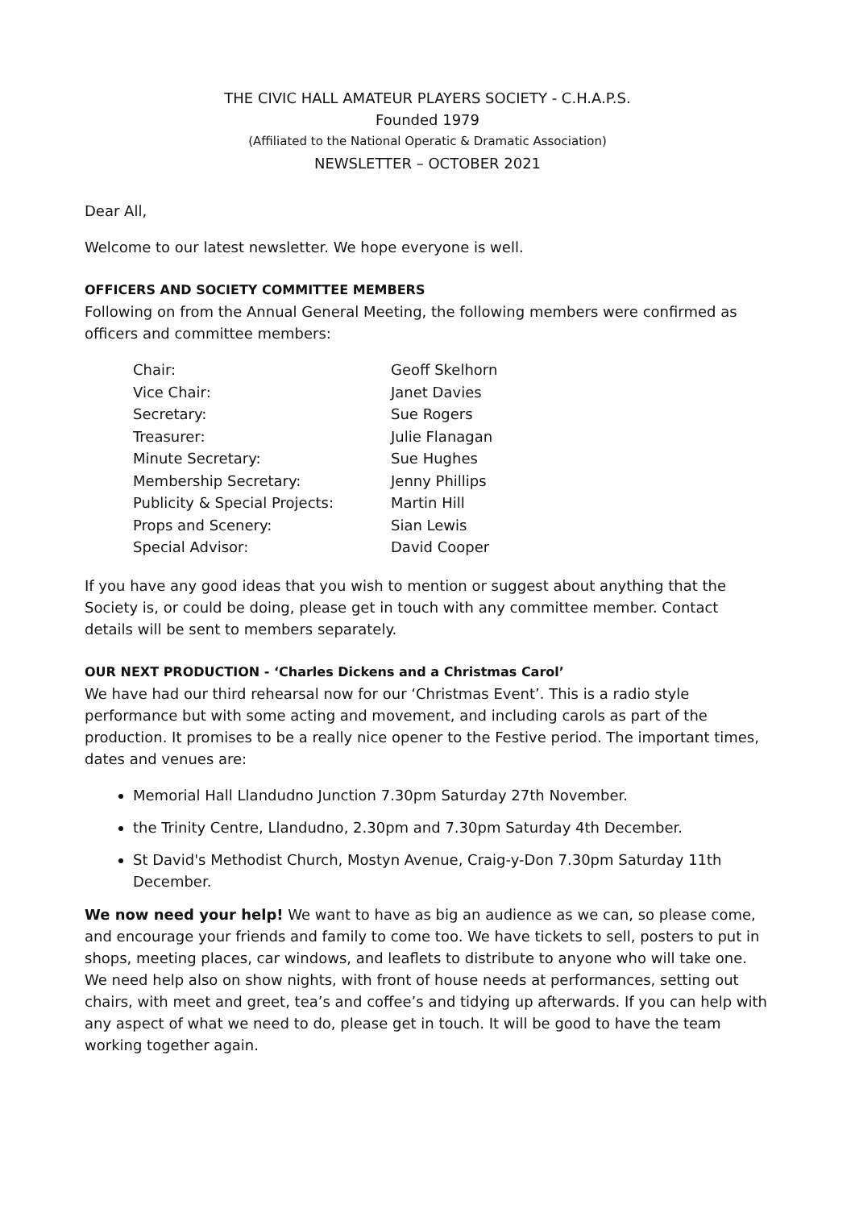THE CIVIC HALL AMATEUR PLAYERS SOCIETY - C.H.A.P.S.
Founded 1979
(Affiliated to the National Operatic & Dramatic Association)
NEWSLETTER – OCTOBER 2021
Dear All,
Welcome to our latest newsletter. We hope everyone is well.
OFFICERS AND SOCIETY COMMITTEE MEMBERS
Following on from the Annual General Meeting, the following members were confirmed as officers and committee members:
| Chair: | Geoff Skelhorn |
| Vice Chair: | Janet Davies |
| Secretary: | Sue Rogers |
| Treasurer: | Julie Flanagan |
| Minute Secretary: | Sue Hughes |
| Membership Secretary: | Jenny Phillips |
| Publicity & Special Projects: | Martin Hill |
| Props and Scenery: | Sian Lewis |
| Special Advisor: | David Cooper |
If you have any good ideas that you wish to mention or suggest about anything that the Society is, or could be doing, please get in touch with any committee member. Contact details will be sent to members separately.
OUR NEXT PRODUCTION - ‘Charles Dickens and a Christmas Carol’
We have had our third rehearsal now for our ‘Christmas Event’. This is a radio style performance but with some acting and movement, and including carols as part of the production. It promises to be a really nice opener to the Festive period. The important times, dates and venues are:
Memorial Hall Llandudno Junction 7.30pm Saturday 27th November.
the Trinity Centre, Llandudno, 2.30pm and 7.30pm Saturday 4th December.
St David's Methodist Church, Mostyn Avenue, Craig-y-Don 7.30pm Saturday 11th December.
We now need your help! We want to have as big an audience as we can, so please come, and encourage your friends and family to come too. We have tickets to sell, posters to put in shops, meeting places, car windows, and leaflets to distribute to anyone who will take one. We need help also on show nights, with front of house needs at performances, setting out chairs, with meet and greet, tea’s and coffee’s and tidying up afterwards. If you can help with any aspect of what we need to do, please get in touch. It will be good to have the team working together again.